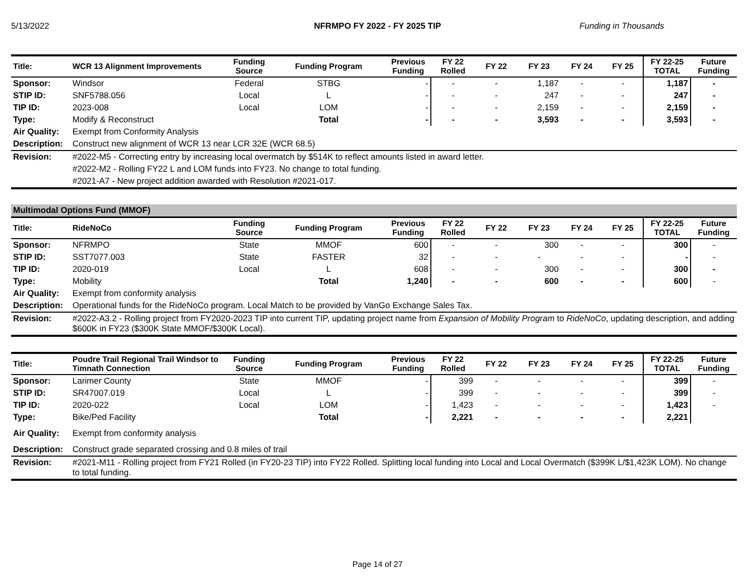5/13/2022 NFRMPO FY 2022 - FY 2025 TIP Funding in Thousands
| Title: | WCR 13 Alignment Improvements | Funding Source | Funding Program | Previous Funding | FY 22 Rolled | FY 22 | FY 23 | FY 24 | FY 25 | FY 22-25 TOTAL | Future Funding |
| --- | --- | --- | --- | --- | --- | --- | --- | --- | --- | --- | --- |
| Sponsor: | Windsor | Federal | STBG | - | - | - | 1,187 | - | - | 1,187 | - |
| STIP ID: | SNF5788.056 | Local | L | - | - | - | 247 | - | - | 247 | - |
| TIP ID: | 2023-008 | Local | LOM | - | - | - | 2,159 | - | - | 2,159 | - |
| Type: | Modify & Reconstruct | | Total | - | - | - | 3,593 | - | - | 3,593 | - |
| Air Quality: | Exempt from Conformity Analysis | | | | | | | | | | |
| Description: | Construct new alignment of WCR 13 near LCR 32E (WCR 68.5) | | | | | | | | | | |
| Revision: | #2022-M5 - Correcting entry by increasing local overmatch by $514K to reflect amounts listed in award letter. | | | | | | | | | | |
| | #2022-M2 - Rolling FY22 L and LOM funds into FY23. No change to total funding. | | | | | | | | | | |
| | #2021-A7 - New project addition awarded with Resolution #2021-017. | | | | | | | | | | |
| Multimodal Options Fund (MMOF) | | | | | | | | | | | |
| Title: | RideNoCo | Funding Source | Funding Program | Previous Funding | FY 22 Rolled | FY 22 | FY 23 | FY 24 | FY 25 | FY 22-25 TOTAL | Future Funding |
| Sponsor: | NFRMPO | State | MMOF | 600 | - | - | 300 | - | - | 300 | - |
| STIP ID: | SST7077.003 | State | FASTER | 32 | - | - | - | - | - | - | - |
| TIP ID: | 2020-019 | Local | L | 608 | - | - | 300 | - | - | 300 | - |
| Type: | Mobility | | Total | 1,240 | - | - | 600 | - | - | 600 | - |
| Air Quality: | Exempt from conformity analysis | | | | | | | | | | |
| Description: | Operational funds for the RideNoCo program. Local Match to be provided by VanGo Exchange Sales Tax. | | | | | | | | | | |
| Revision: | #2022-A3.2 - Rolling project from FY2020-2023 TIP into current TIP, updating project name from Expansion of Mobility Program to RideNoCo , updating description, and adding $600K in FY23 ($300K State MMOF/$300K Local). | | | | | | | | | | |
| Title: | Poudre Trail Regional Trail Windsor to Timnath Connection | Funding Source | Funding Program | Previous Funding | FY 22 Rolled | FY 22 | FY 23 | FY 24 | FY 25 | FY 22-25 TOTAL | Future Funding |
| Sponsor: | Larimer County | State | MMOF | - | 399 | - | - | - | - | 399 | - |
| STIP ID: | SR47007.019 | Local | L | - | 399 | - | - | - | - | 399 | - |
| TIP ID: | 2020-022 | Local | LOM | - | 1,423 | - | - | - | - | 1,423 | - |
| Type: | Bike/Ped Facility | | Total | - | 2,221 | - | - | - | - | 2,221 | |
| Air Quality: | Exempt from conformity analysis | | | | | | | | | | |
| Description: | Construct grade separated crossing and 0.8 miles of trail | | | | | | | | | | |
| Revision: | #2021-M11 - Rolling project from FY21 Rolled (in FY20-23 TIP) into FY22 Rolled. Splitting local funding into Local and Local Overmatch ($399K L/$1,423K LOM). No change to total funding. | | | | | | | | | | |
Page 14 of 27